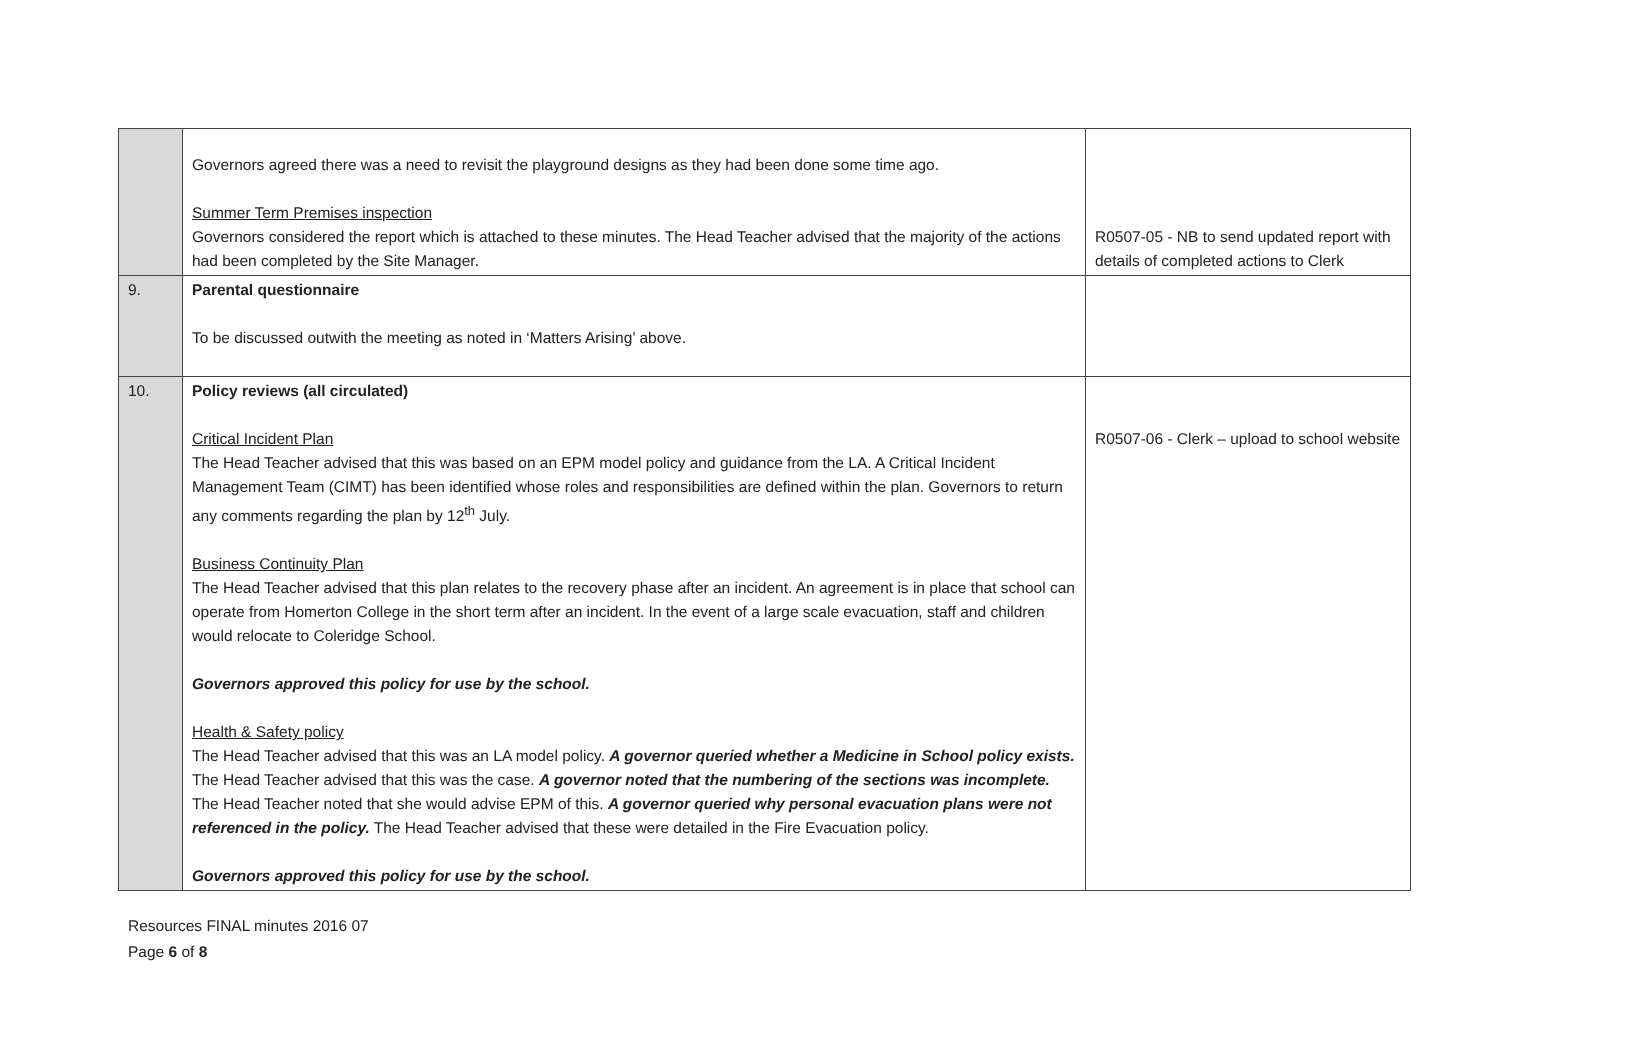| | Governors agreed there was a need to revisit the playground designs as they had been done some time ago. Summer Term Premises inspection Governors considered the report which is attached to these minutes. The Head Teacher advised that the majority of the actions had been completed by the Site Manager. | R0507-05 - NB to send updated report with details of completed actions to Clerk |
| 9. | Parental questionnaire To be discussed outwith the meeting as noted in ‘Matters Arising’ above. | |
| 10. | Policy reviews (all circulated) Critical Incident Plan The Head Teacher advised that this was based on an EPM model policy and guidance from the LA. A Critical Incident Management Team (CIMT) has been identified whose roles and responsibilities are defined within the plan. Governors to return any comments regarding the plan by 12<sup>th</sup> July. Business Continuity Plan The Head Teacher advised that this plan relates to the recovery phase after an incident. An agreement is in place that school can operate from Homerton College in the short term after an incident. In the event of a large scale evacuation, staff and children would relocate to Coleridge School. Governors approved this policy for use by the school. Health & Safety policy The Head Teacher advised that this was an LA model policy. A governor queried whether a Medicine in School policy exists. The Head Teacher advised that this was the case. A governor noted that the numbering of the sections was incomplete. The Head Teacher noted that she would advise EPM of this. A governor queried why personal evacuation plans were not referenced in the policy. The Head Teacher advised that these were detailed in the Fire Evacuation policy. Governors approved this policy for use by the school. | R0507-06 - Clerk – upload to school website |
Resources FINAL minutes 2016 07
Page 6 of 8